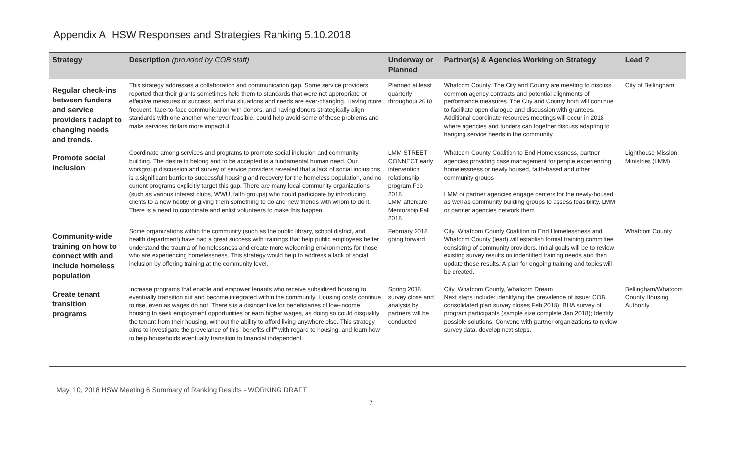Appendix A HSW Responses and Strategies Ranking 5.10.2018
| Strategy | Description (provided by COB staff) | Underway or Planned | Partner(s) & Agencies Working on Strategy | Lead ? |
| --- | --- | --- | --- | --- |
| Regular check-ins between funders and service providers t adapt to changing needs and trends. | This strategy addresses a collaboration and communication gap. Some service providers reported that their grants sometimes held them to standards that were not appropriate or effective measures of success, and that situations and needs are ever-changing. Having more frequent, face-to-face communication with donors, and having donors strategically align standards with one another whenever feasible, could help avoid some of these problems and make services dollars more impactful. | Planned at least quarterly throughout 2018 | Whatcom County. The City and County are meeting to discuss common agency contracts and potential alignments of performance measures. The City and County both will continue to facilitate open dialogue and discussion with grantees. Additional coordinate resources meetings will occur in 2018 where agencies and funders can together discuss adapting to hanging service needs in the community. | City of Bellingham |
| Promote social inclusion | Coordinate among services and programs to promote social inclusion and community building. The desire to belong and to be accepted is a fundamental human need. Our workgroup discussion and survey of service providers revealed that a lack of social inclusions is a significant barrier to successful housing and recovery for the homeless population, and no current programs explicitly target this gap. There are many local community organizations (such as various interest clubs, WWU, faith groups) who could participate by introducing clients to a new hobby or giving them something to do and new friends with whom to do it. There is a need to coordinate and enlist volunteers to make this happen. | LMM STREET CONNECT early intervention relationship program Feb 2018 LMM aftercare Mentorship Fall 2018 | Whatcom County Coalition to End Homelessness, partner agencies providing case management for people experiencing homelessness or newly housed, faith-based and other community groups LMM or partner agencies engage centers for the newly-housed as well as community building groups to assess feasibility. LMM or partner agencies network them | Lighthouse Mission Ministries (LMM) |
| Community-wide training on how to connect with and include homeless population | Some organizations within the community (such as the public library, school district, and health department) have had a great success with trainings that help public employees better understand the trauma of homelessness and create more welcoming environments for those who are experiencing homelessness. This strategy would help to address a lack of social inclusion by offering training at the community level. | February 2018 going forward | City, Whatcom County Coalition to End Homelessness and Whatcom County (lead) will establish formal training committee consisting of community providers. Initial goals will be to review existing survey results on indentified training needs and then update those results. A plan for ongoing training and topics will be created. | Whatcom County |
| Create tenant transition programs | Increase programs that enable and empower tenants who receive subsidized housing to eventually transition out and become integrated within the community. Housing costs continue to rise, even as wages do not. There's is a disincentive for beneficiaries of low-income housing to seek employment opportunities or earn higher wages, as doing so could disqualify the tenant from their housing, without the ability to afford living anywhere else. This strategy aims to investigate the prevelance of this "benefits cliff" with regard to housing, and learn how to help households eventually transition to financial independent. | Spring 2018 survey close and analysis by partners will be conducted | City, Whatcom County, Whatcom Dream Next steps include: identifying the prevalence of issue: COB consolidated plan survey closes Feb 2018); BHA survey of program participants (sample size complete Jan 2018); Identify possible solutions; Convene with partner organizations to review survey data, develop next steps. | Bellingham/Whatcom County Housing Authority |
May, 10, 2018 HSW Meeting 6 Summary of Ranking Results - WORKING DRAFT
7